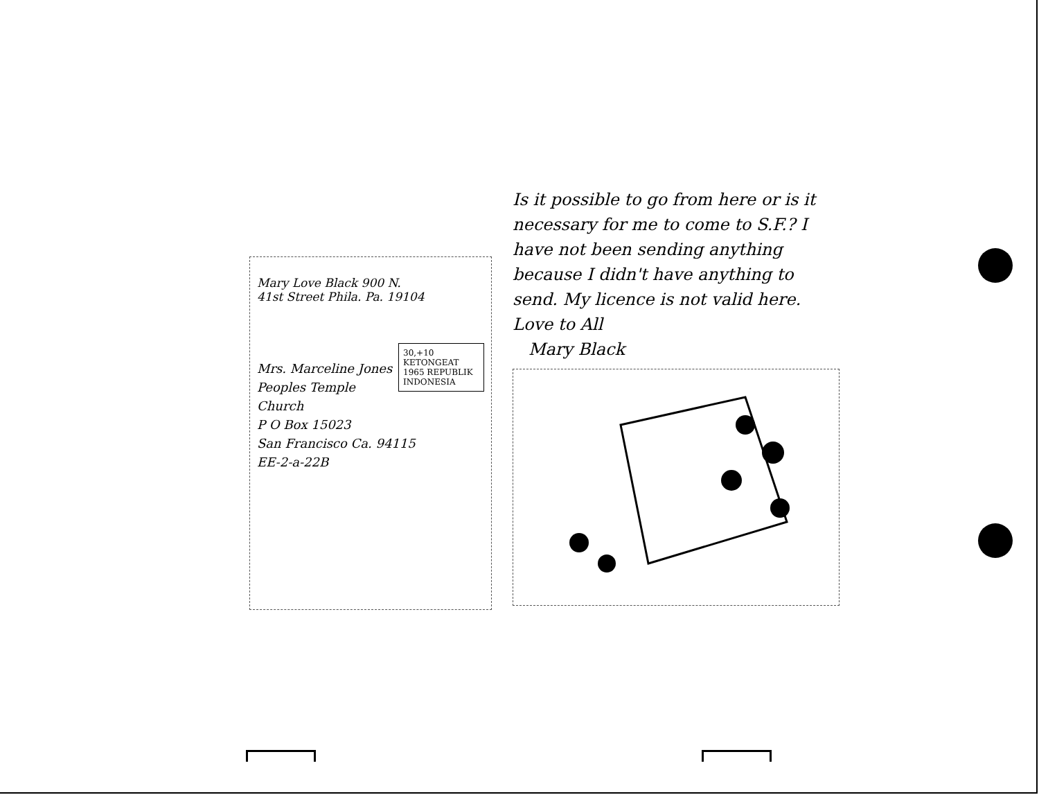Mary Love Black 900 N.
41st Street Phila. Pa. 19104
30,+10 KETONGEAT 1965 REPUBLIK INDONESIA
Mrs. Marceline Jones
Peoples Temple Church
P O Box 15023
San Francisco Ca. 94115
EE-2-a-22B
Is it possible to go from here or is it necessary for me to come to S.F.? I have not been sending anything because I didn't have anything to send. My licence is not valid here. Love to All
Mary Black